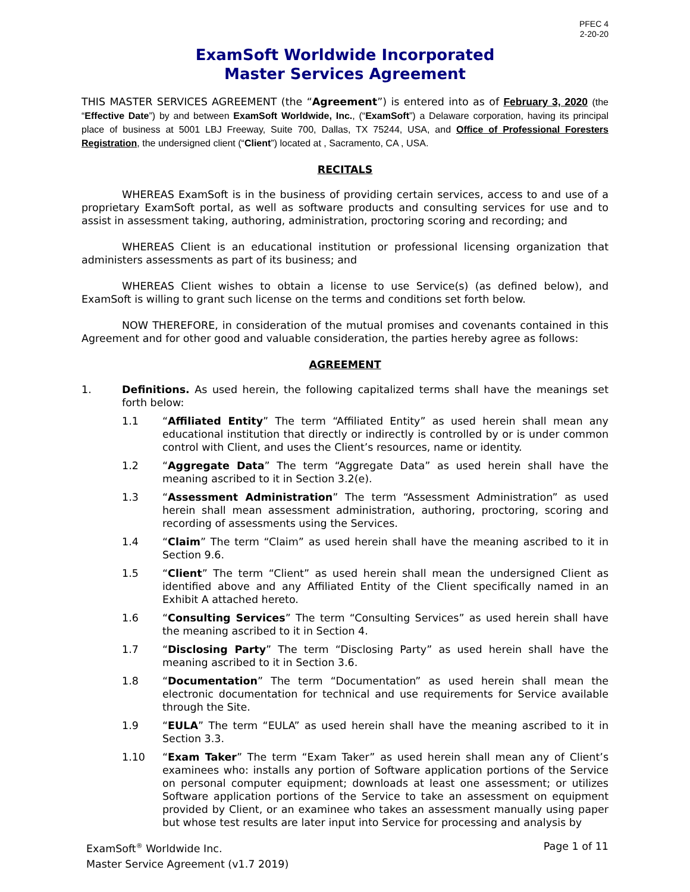PFEC 4
2-20-20
ExamSoft Worldwide Incorporated
Master Services Agreement
THIS MASTER SERVICES AGREEMENT (the “Agreement”) is entered into as of February 3, 2020 (the “Effective Date”) by and between ExamSoft Worldwide, Inc., (“ExamSoft”) a Delaware corporation, having its principal place of business at 5001 LBJ Freeway, Suite 700, Dallas, TX 75244, USA, and Office of Professional Foresters Registration, the undersigned client (“Client”) located at , Sacramento, CA , USA.
RECITALS
WHEREAS ExamSoft is in the business of providing certain services, access to and use of a proprietary ExamSoft portal, as well as software products and consulting services for use and to assist in assessment taking, authoring, administration, proctoring scoring and recording; and
WHEREAS Client is an educational institution or professional licensing organization that administers assessments as part of its business; and
WHEREAS Client wishes to obtain a license to use Service(s) (as defined below), and ExamSoft is willing to grant such license on the terms and conditions set forth below.
NOW THEREFORE, in consideration of the mutual promises and covenants contained in this Agreement and for other good and valuable consideration, the parties hereby agree as follows:
AGREEMENT
1. Definitions. As used herein, the following capitalized terms shall have the meanings set forth below:
1.1 “Affiliated Entity” The term “Affiliated Entity” as used herein shall mean any educational institution that directly or indirectly is controlled by or is under common control with Client, and uses the Client’s resources, name or identity.
1.2 “Aggregate Data” The term “Aggregate Data” as used herein shall have the meaning ascribed to it in Section 3.2(e).
1.3 “Assessment Administration” The term “Assessment Administration” as used herein shall mean assessment administration, authoring, proctoring, scoring and recording of assessments using the Services.
1.4 “Claim” The term “Claim” as used herein shall have the meaning ascribed to it in Section 9.6.
1.5 “Client” The term “Client” as used herein shall mean the undersigned Client as identified above and any Affiliated Entity of the Client specifically named in an Exhibit A attached hereto.
1.6 “Consulting Services” The term “Consulting Services” as used herein shall have the meaning ascribed to it in Section 4.
1.7 “Disclosing Party” The term “Disclosing Party” as used herein shall have the meaning ascribed to it in Section 3.6.
1.8 “Documentation” The term “Documentation” as used herein shall mean the electronic documentation for technical and use requirements for Service available through the Site.
1.9 “EULA” The term “EULA” as used herein shall have the meaning ascribed to it in Section 3.3.
1.10 “Exam Taker” The term “Exam Taker” as used herein shall mean any of Client’s examinees who: installs any portion of Software application portions of the Service on personal computer equipment; downloads at least one assessment; or utilizes Software application portions of the Service to take an assessment on equipment provided by Client, or an examinee who takes an assessment manually using paper but whose test results are later input into Service for processing and analysis by
ExamSoft<sup>®</sup> Worldwide Inc.
Master Service Agreement (v1.7 2019) Page 1 of 11